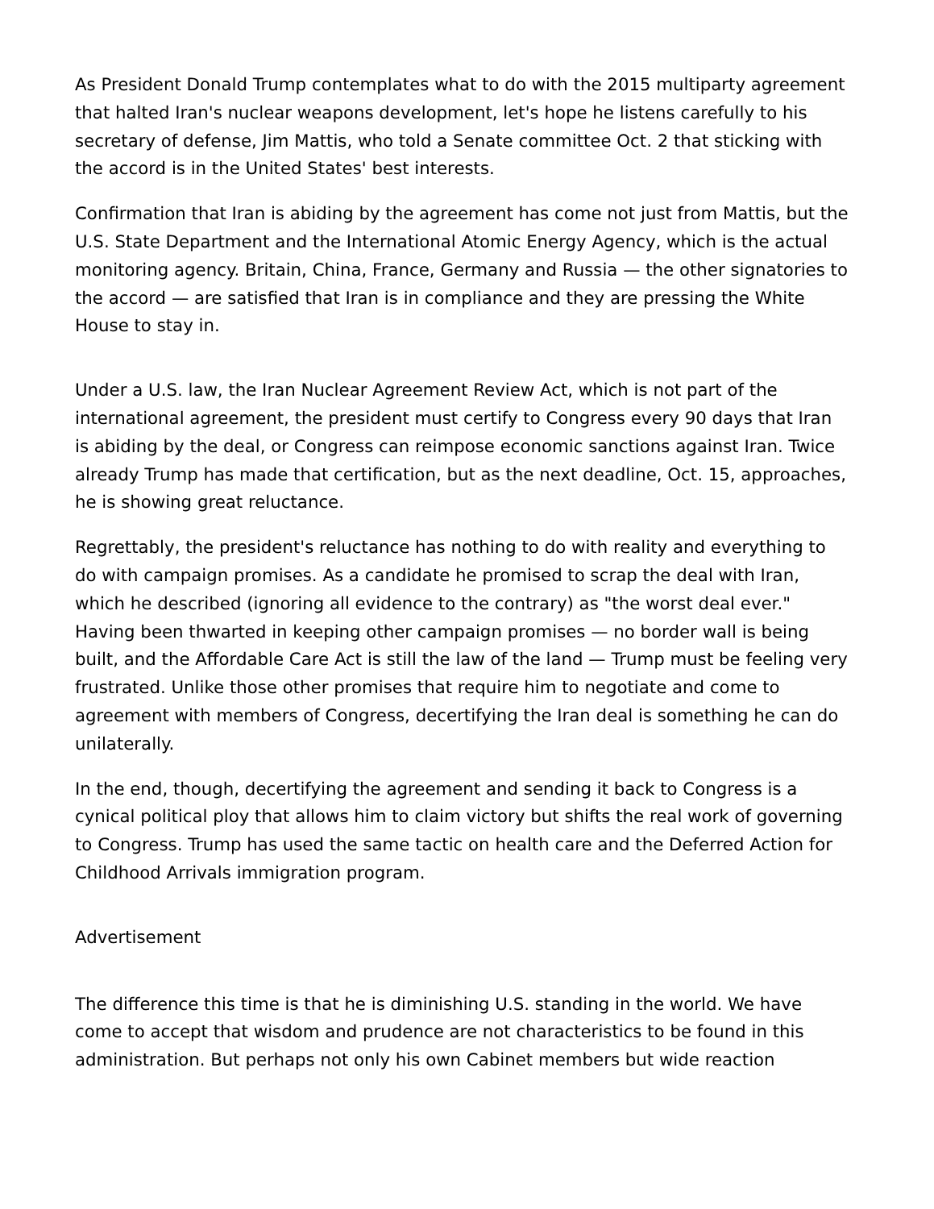As President Donald Trump contemplates what to do with the 2015 multiparty agreement that halted Iran's nuclear weapons development, let's hope he listens carefully to his secretary of defense, Jim Mattis, who told a Senate committee Oct. 2 that sticking with the accord is in the United States' best interests.
Confirmation that Iran is abiding by the agreement has come not just from Mattis, but the U.S. State Department and the International Atomic Energy Agency, which is the actual monitoring agency. Britain, China, France, Germany and Russia — the other signatories to the accord — are satisfied that Iran is in compliance and they are pressing the White House to stay in.
Under a U.S. law, the Iran Nuclear Agreement Review Act, which is not part of the international agreement, the president must certify to Congress every 90 days that Iran is abiding by the deal, or Congress can reimpose economic sanctions against Iran. Twice already Trump has made that certification, but as the next deadline, Oct. 15, approaches, he is showing great reluctance.
Regrettably, the president's reluctance has nothing to do with reality and everything to do with campaign promises. As a candidate he promised to scrap the deal with Iran, which he described (ignoring all evidence to the contrary) as "the worst deal ever." Having been thwarted in keeping other campaign promises — no border wall is being built, and the Affordable Care Act is still the law of the land — Trump must be feeling very frustrated. Unlike those other promises that require him to negotiate and come to agreement with members of Congress, decertifying the Iran deal is something he can do unilaterally.
In the end, though, decertifying the agreement and sending it back to Congress is a cynical political ploy that allows him to claim victory but shifts the real work of governing to Congress. Trump has used the same tactic on health care and the Deferred Action for Childhood Arrivals immigration program.
Advertisement
The difference this time is that he is diminishing U.S. standing in the world. We have come to accept that wisdom and prudence are not characteristics to be found in this administration. But perhaps not only his own Cabinet members but wide reaction